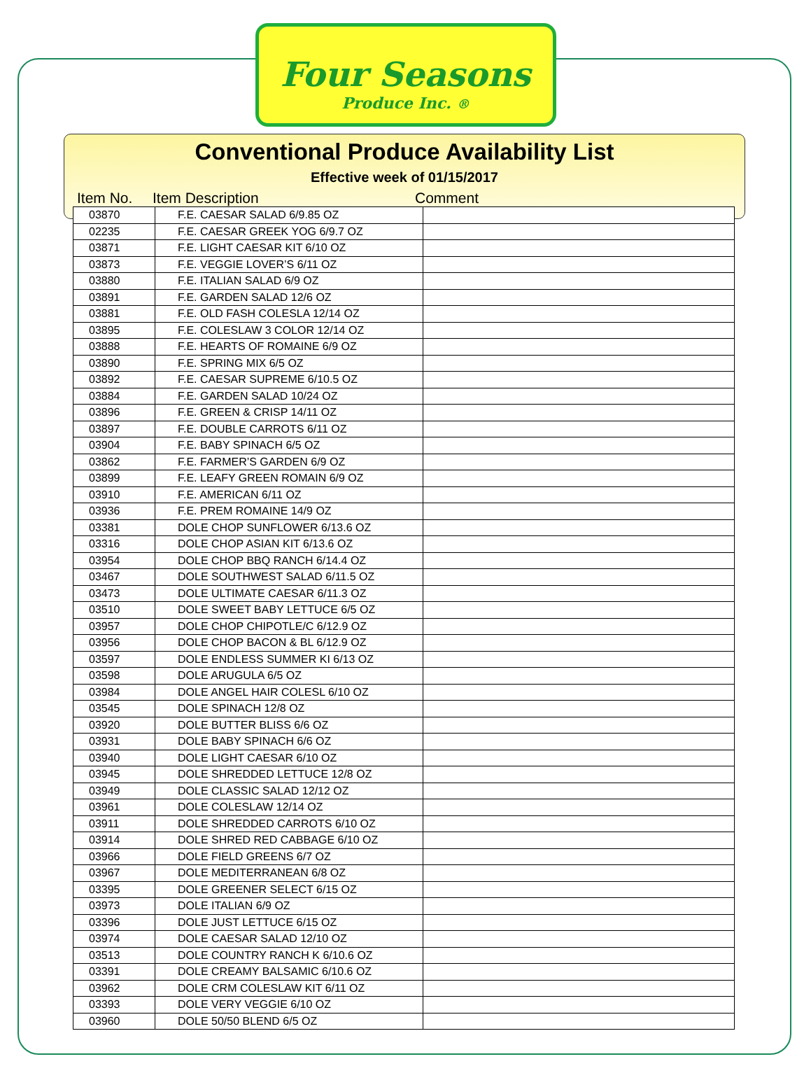Four Seasons
Produce Inc. ®
Conventional Produce Availability List
Effective week of 01/15/2017
Item No. Item Description Comment
| 03870 | F.E. CAESAR SALAD 6/9.85 OZ | |
| 02235 | F.E. CAESAR GREEK YOG 6/9.7 OZ | |
| 03871 | F.E. LIGHT CAESAR KIT 6/10 OZ | |
| 03873 | F.E. VEGGIE LOVER’S 6/11 OZ | |
| 03880 | F.E. ITALIAN SALAD 6/9 OZ | |
| 03891 | F.E. GARDEN SALAD 12/6 OZ | |
| 03881 | F.E. OLD FASH COLESLA 12/14 OZ | |
| 03895 | F.E. COLESLAW 3 COLOR 12/14 OZ | |
| 03888 | F.E. HEARTS OF ROMAINE 6/9 OZ | |
| 03890 | F.E. SPRING MIX 6/5 OZ | |
| 03892 | F.E. CAESAR SUPREME 6/10.5 OZ | |
| 03884 | F.E. GARDEN SALAD 10/24 OZ | |
| 03896 | F.E. GREEN & CRISP 14/11 OZ | |
| 03897 | F.E. DOUBLE CARROTS 6/11 OZ | |
| 03904 | F.E. BABY SPINACH 6/5 OZ | |
| 03862 | F.E. FARMER’S GARDEN 6/9 OZ | |
| 03899 | F.E. LEAFY GREEN ROMAIN 6/9 OZ | |
| 03910 | F.E. AMERICAN 6/11 OZ | |
| 03936 | F.E. PREM ROMAINE 14/9 OZ | |
| 03381 | DOLE CHOP SUNFLOWER 6/13.6 OZ | |
| 03316 | DOLE CHOP ASIAN KIT 6/13.6 OZ | |
| 03954 | DOLE CHOP BBQ RANCH 6/14.4 OZ | |
| 03467 | DOLE SOUTHWEST SALAD 6/11.5 OZ | |
| 03473 | DOLE ULTIMATE CAESAR 6/11.3 OZ | |
| 03510 | DOLE SWEET BABY LETTUCE 6/5 OZ | |
| 03957 | DOLE CHOP CHIPOTLE/C 6/12.9 OZ | |
| 03956 | DOLE CHOP BACON & BL 6/12.9 OZ | |
| 03597 | DOLE ENDLESS SUMMER KI 6/13 OZ | |
| 03598 | DOLE ARUGULA 6/5 OZ | |
| 03984 | DOLE ANGEL HAIR COLESL 6/10 OZ | |
| 03545 | DOLE SPINACH 12/8 OZ | |
| 03920 | DOLE BUTTER BLISS 6/6 OZ | |
| 03931 | DOLE BABY SPINACH 6/6 OZ | |
| 03940 | DOLE LIGHT CAESAR 6/10 OZ | |
| 03945 | DOLE SHREDDED LETTUCE 12/8 OZ | |
| 03949 | DOLE CLASSIC SALAD 12/12 OZ | |
| 03961 | DOLE COLESLAW 12/14 OZ | |
| 03911 | DOLE SHREDDED CARROTS 6/10 OZ | |
| 03914 | DOLE SHRED RED CABBAGE 6/10 OZ | |
| 03966 | DOLE FIELD GREENS 6/7 OZ | |
| 03967 | DOLE MEDITERRANEAN 6/8 OZ | |
| 03395 | DOLE GREENER SELECT 6/15 OZ | |
| 03973 | DOLE ITALIAN 6/9 OZ | |
| 03396 | DOLE JUST LETTUCE 6/15 OZ | |
| 03974 | DOLE CAESAR SALAD 12/10 OZ | |
| 03513 | DOLE COUNTRY RANCH K 6/10.6 OZ | |
| 03391 | DOLE CREAMY BALSAMIC 6/10.6 OZ | |
| 03962 | DOLE CRM COLESLAW KIT 6/11 OZ | |
| 03393 | DOLE VERY VEGGIE 6/10 OZ | |
| 03960 | DOLE 50/50 BLEND 6/5 OZ | |